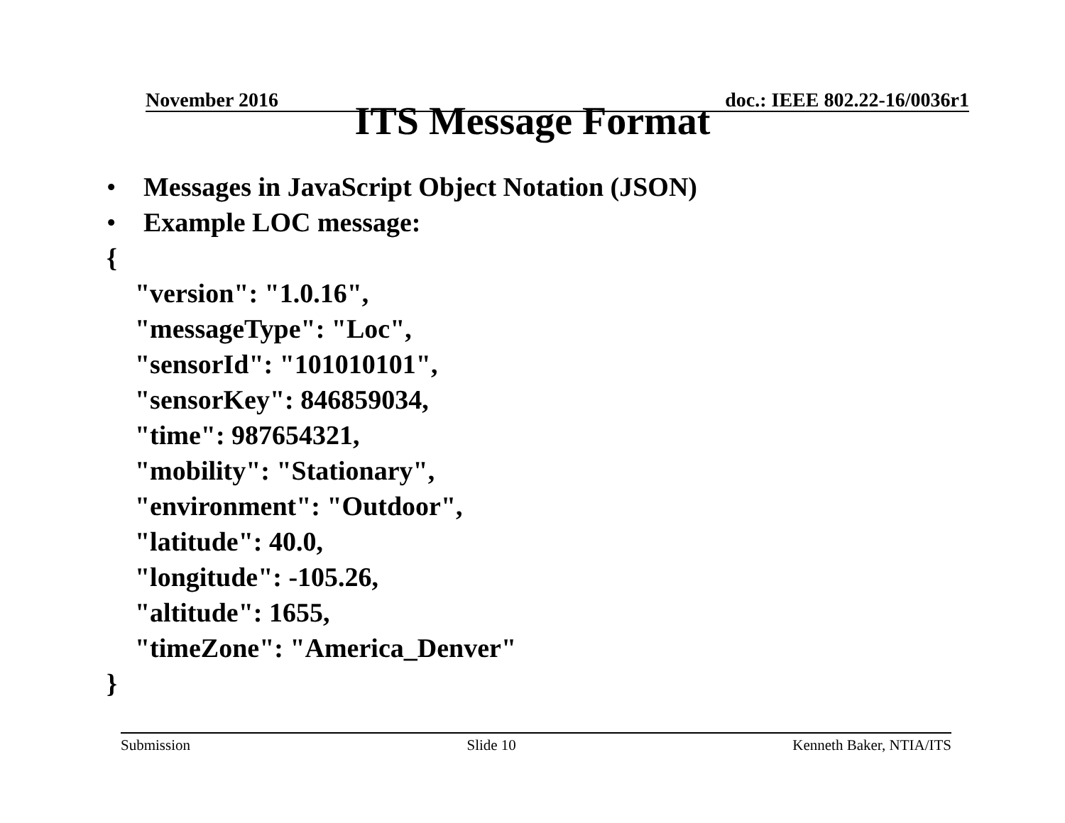November 2016 doc.: IEEE 802.22-16/0036r1
ITS Message Format
• Messages in JavaScript Object Notation (JSON)
• Example LOC message:
{
"version": "1.0.16",
"messageType": "Loc",
"sensorId": "101010101",
"sensorKey": 846859034,
"time": 987654321,
"mobility": "Stationary",
"environment": "Outdoor",
"latitude": 40.0,
"longitude": -105.26,
"altitude": 1655,
"timeZone": "America_Denver"
}
Submission Slide 10 Kenneth Baker, NTIA/ITS